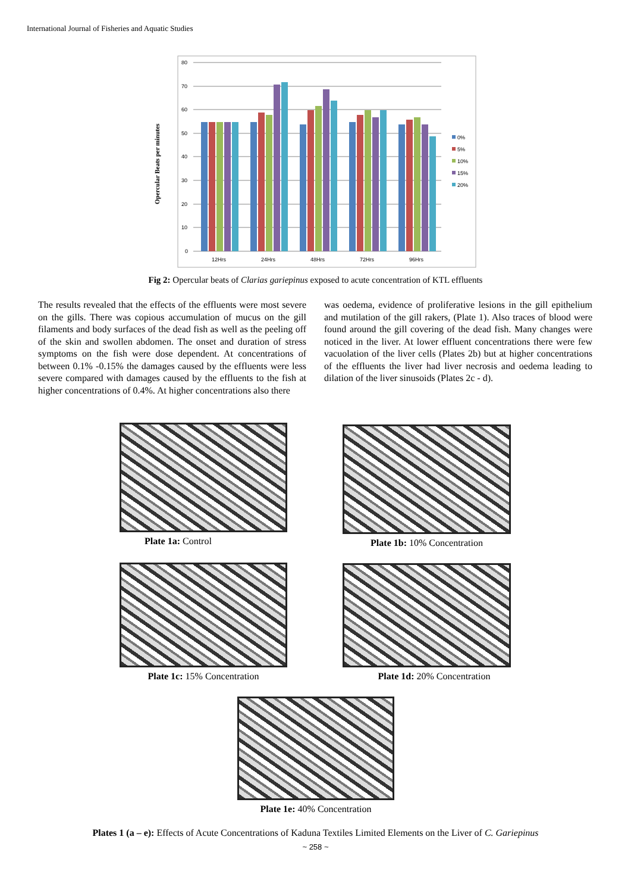International Journal of Fisheries and Aquatic Studies
Opercular Beats per minutes
80
70
60
50
40
30
20
10
0
12Hrs
24Hrs
48Hrs
72Hrs
96Hrs
0%
5%
10%
15%
20%
Fig 2: Opercular beats of Clarias gariepinus exposed to acute concentration of KTL effluents
The results revealed that the effects of the effluents were most severe on the gills. There was copious accumulation of mucus on the gill filaments and body surfaces of the dead fish as well as the peeling off of the skin and swollen abdomen. The onset and duration of stress symptoms on the fish were dose dependent. At concentrations of between 0.1% -0.15% the damages caused by the effluents were less severe compared with damages caused by the effluents to the fish at higher concentrations of 0.4%. At higher concentrations also there
was oedema, evidence of proliferative lesions in the gill epithelium and mutilation of the gill rakers, (Plate 1). Also traces of blood were found around the gill covering of the dead fish. Many changes were noticed in the liver. At lower effluent concentrations there were few vacuolation of the liver cells (Plates 2b) but at higher concentrations of the effluents the liver had liver necrosis and oedema leading to dilation of the liver sinusoids (Plates 2c - d).
Plate 1a: Control Plate 1b: 10% Concentration
Plate 1c: 15% Concentration Plate 1d: 20% Concentration
Plate 1e: 40% Concentration
Plates 1 (a – e): Effects of Acute Concentrations of Kaduna Textiles Limited Elements on the Liver of C. Gariepinus
~ 258 ~